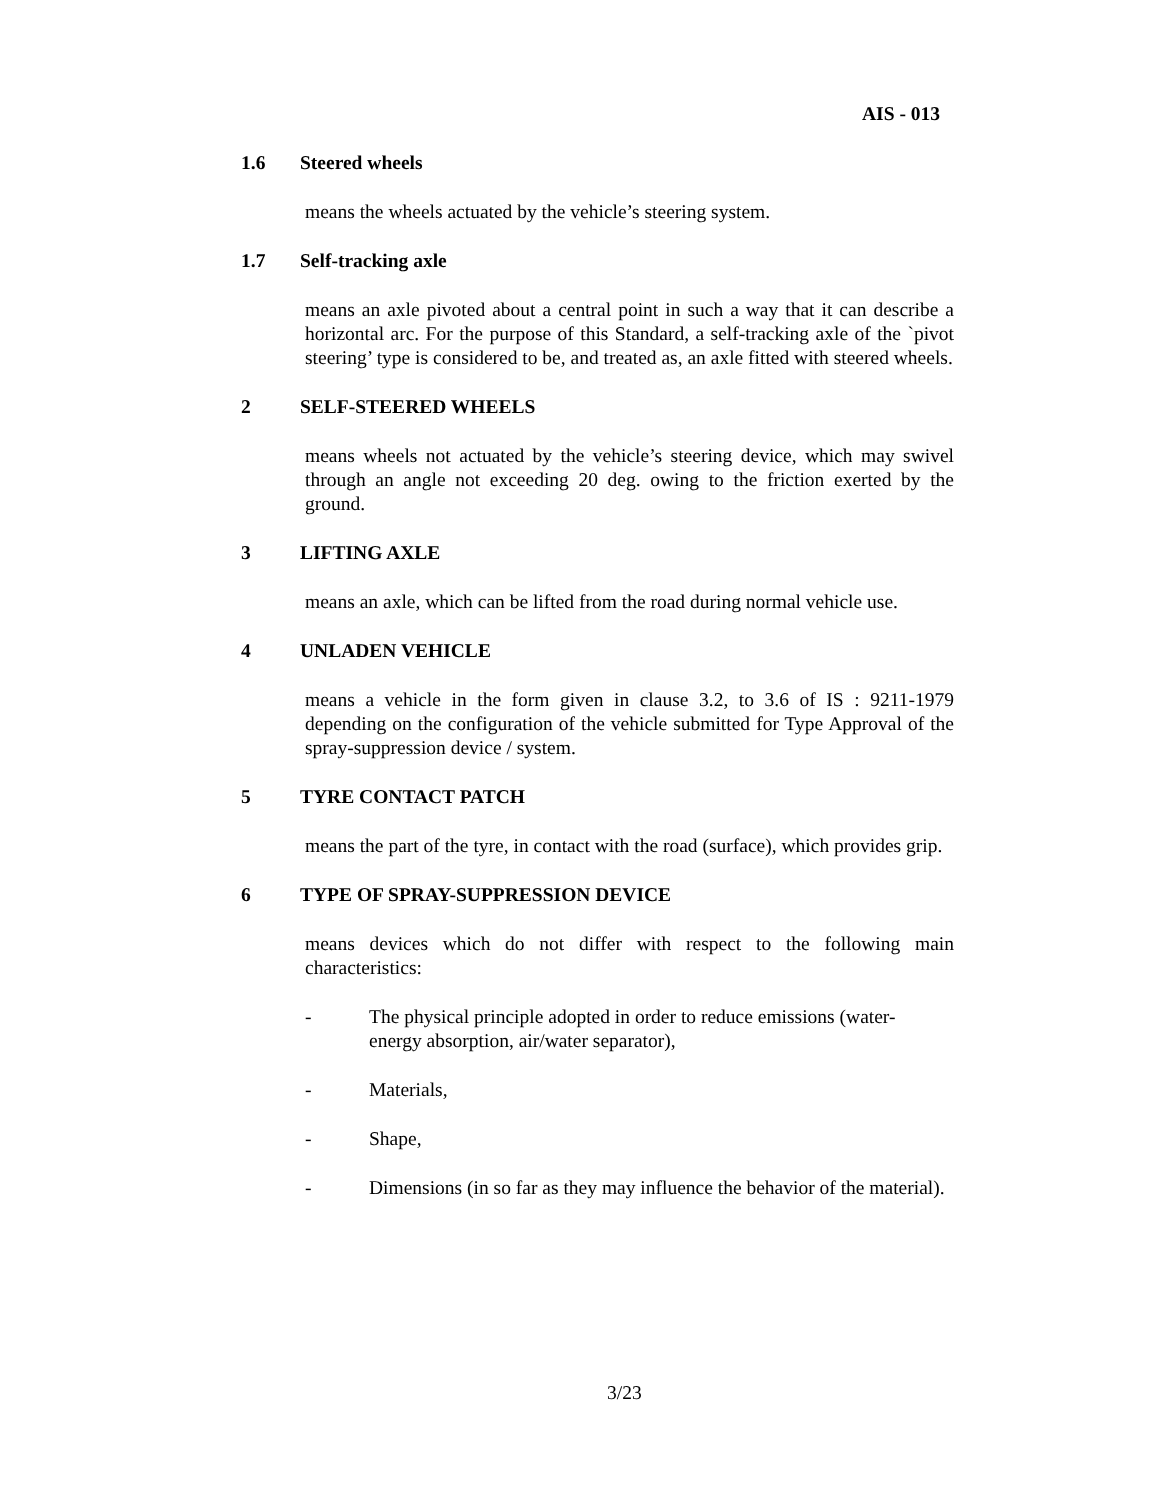AIS - 013
1.6 Steered wheels
means the wheels actuated by the vehicle’s steering system.
1.7 Self-tracking axle
means an axle pivoted about a central point in such a way that it can describe a horizontal arc. For the purpose of this Standard, a self-tracking axle of the `pivot steering’ type is considered to be, and treated as, an axle fitted with steered wheels.
2 SELF-STEERED WHEELS
means wheels not actuated by the vehicle’s steering device, which may swivel through an angle not exceeding 20 deg. owing to the friction exerted by the ground.
3 LIFTING AXLE
means an axle, which can be lifted from the road during normal vehicle use.
4 UNLADEN VEHICLE
means a vehicle in the form given in clause 3.2, to 3.6 of IS : 9211-1979 depending on the configuration of the vehicle submitted for Type Approval of the spray-suppression device / system.
5 TYRE CONTACT PATCH
means the part of the tyre, in contact with the road (surface), which provides grip.
6 TYPE OF SPRAY-SUPPRESSION DEVICE
means devices which do not differ with respect to the following main characteristics:
- The physical principle adopted in order to reduce emissions (water-energy absorption, air/water separator),
- Materials,
- Shape,
- Dimensions (in so far as they may influence the behavior of the material).
3/23